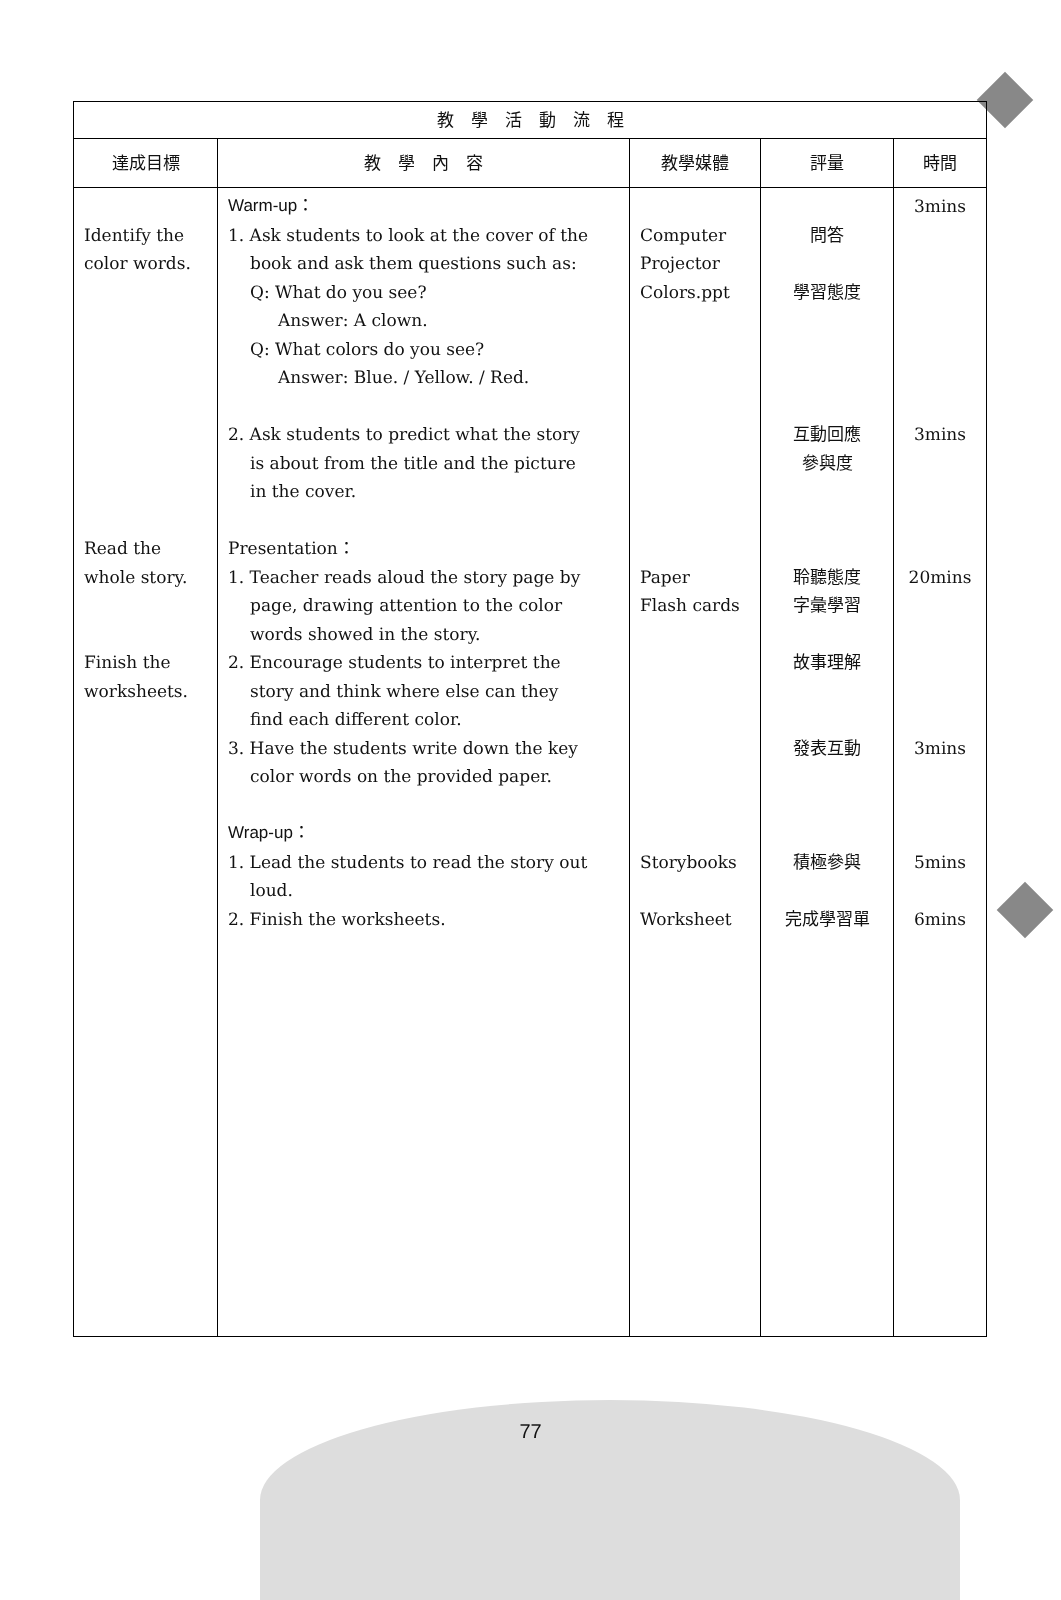| 教 學 活 動 流 程 | | | | |
| --- | --- | --- | --- | --- |
| 達成目標 | 教 學 內 容 | 教學媒體 | 評量 | 時間 |
| Identify the color words. Read the whole story. Finish the worksheets. | Warm-up： 1. Ask students to look at the cover of the book and ask them questions such as: Q: What do you see? Answer: A clown. Q: What colors do you see? Answer: Blue. / Yellow. / Red. 2. Ask students to predict what the story is about from the title and the picture in the cover. Presentation： 1. Teacher reads aloud the story page by page, drawing attention to the color words showed in the story. 2. Encourage students to interpret the story and think where else can they find each different color. 3. Have the students write down the key color words on the provided paper. Wrap-up： 1. Lead the students to read the story out loud. 2. Finish the worksheets. | Computer Projector Colors.ppt Paper Flash cards Storybooks Worksheet | 問答 學習態度 互動回應 參與度 聆聽態度 字彙學習 故事理解 發表互動 積極參與 完成學習單 | 3mins 3mins 20mins 3mins 5mins 6mins |
77